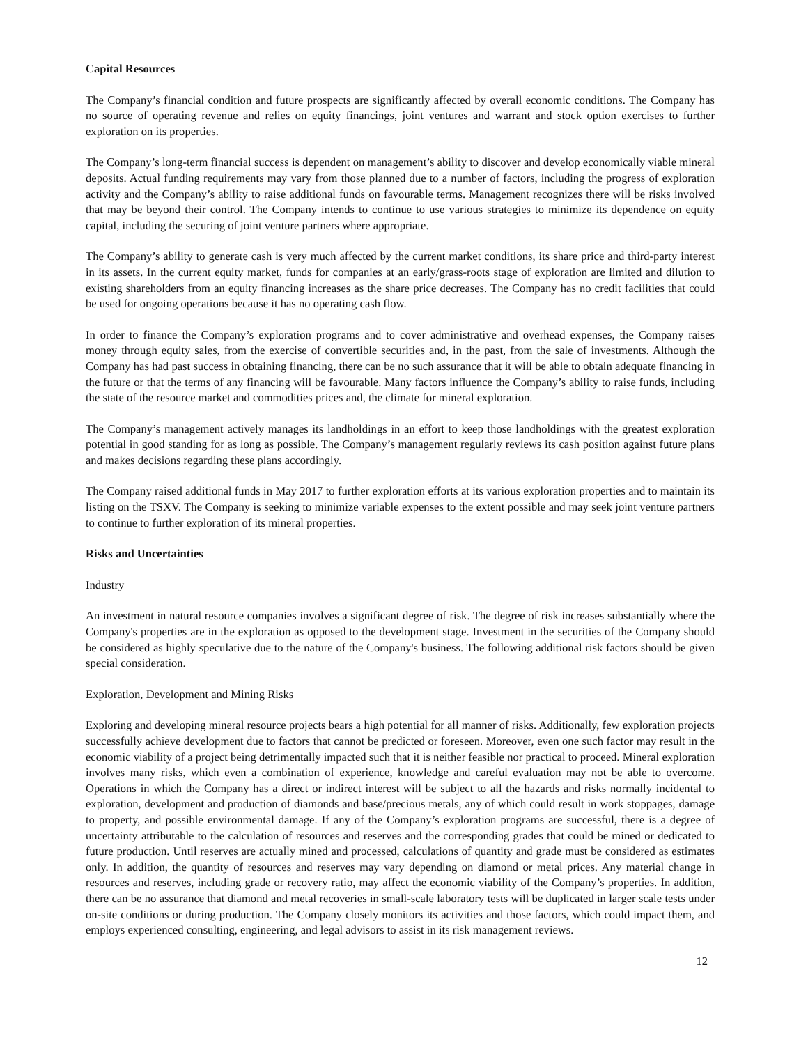Capital Resources
The Company’s financial condition and future prospects are significantly affected by overall economic conditions. The Company has no source of operating revenue and relies on equity financings, joint ventures and warrant and stock option exercises to further exploration on its properties.
The Company’s long-term financial success is dependent on management’s ability to discover and develop economically viable mineral deposits. Actual funding requirements may vary from those planned due to a number of factors, including the progress of exploration activity and the Company’s ability to raise additional funds on favourable terms. Management recognizes there will be risks involved that may be beyond their control. The Company intends to continue to use various strategies to minimize its dependence on equity capital, including the securing of joint venture partners where appropriate.
The Company’s ability to generate cash is very much affected by the current market conditions, its share price and third-party interest in its assets. In the current equity market, funds for companies at an early/grass-roots stage of exploration are limited and dilution to existing shareholders from an equity financing increases as the share price decreases. The Company has no credit facilities that could be used for ongoing operations because it has no operating cash flow.
In order to finance the Company’s exploration programs and to cover administrative and overhead expenses, the Company raises money through equity sales, from the exercise of convertible securities and, in the past, from the sale of investments. Although the Company has had past success in obtaining financing, there can be no such assurance that it will be able to obtain adequate financing in the future or that the terms of any financing will be favourable. Many factors influence the Company’s ability to raise funds, including the state of the resource market and commodities prices and, the climate for mineral exploration.
The Company’s management actively manages its landholdings in an effort to keep those landholdings with the greatest exploration potential in good standing for as long as possible. The Company’s management regularly reviews its cash position against future plans and makes decisions regarding these plans accordingly.
The Company raised additional funds in May 2017 to further exploration efforts at its various exploration properties and to maintain its listing on the TSXV. The Company is seeking to minimize variable expenses to the extent possible and may seek joint venture partners to continue to further exploration of its mineral properties.
Risks and Uncertainties
Industry
An investment in natural resource companies involves a significant degree of risk. The degree of risk increases substantially where the Company's properties are in the exploration as opposed to the development stage. Investment in the securities of the Company should be considered as highly speculative due to the nature of the Company's business. The following additional risk factors should be given special consideration.
Exploration, Development and Mining Risks
Exploring and developing mineral resource projects bears a high potential for all manner of risks. Additionally, few exploration projects successfully achieve development due to factors that cannot be predicted or foreseen. Moreover, even one such factor may result in the economic viability of a project being detrimentally impacted such that it is neither feasible nor practical to proceed. Mineral exploration involves many risks, which even a combination of experience, knowledge and careful evaluation may not be able to overcome. Operations in which the Company has a direct or indirect interest will be subject to all the hazards and risks normally incidental to exploration, development and production of diamonds and base/precious metals, any of which could result in work stoppages, damage to property, and possible environmental damage. If any of the Company’s exploration programs are successful, there is a degree of uncertainty attributable to the calculation of resources and reserves and the corresponding grades that could be mined or dedicated to future production. Until reserves are actually mined and processed, calculations of quantity and grade must be considered as estimates only. In addition, the quantity of resources and reserves may vary depending on diamond or metal prices. Any material change in resources and reserves, including grade or recovery ratio, may affect the economic viability of the Company’s properties. In addition, there can be no assurance that diamond and metal recoveries in small-scale laboratory tests will be duplicated in larger scale tests under on-site conditions or during production. The Company closely monitors its activities and those factors, which could impact them, and employs experienced consulting, engineering, and legal advisors to assist in its risk management reviews.
12